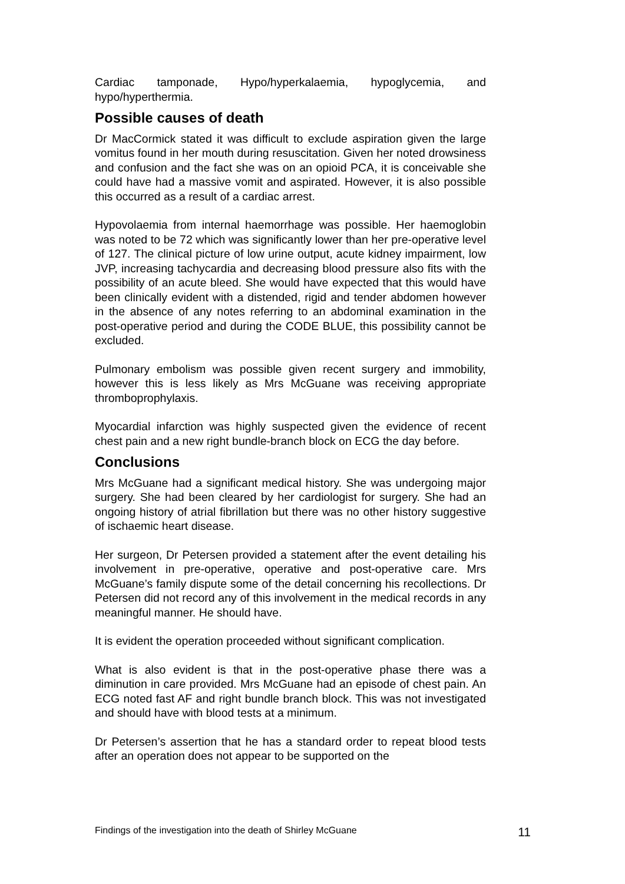Cardiac tamponade, Hypo/hyperkalaemia, hypoglycemia, and hypo/hyperthermia.
Possible causes of death
Dr MacCormick stated it was difficult to exclude aspiration given the large vomitus found in her mouth during resuscitation. Given her noted drowsiness and confusion and the fact she was on an opioid PCA, it is conceivable she could have had a massive vomit and aspirated. However, it is also possible this occurred as a result of a cardiac arrest.
Hypovolaemia from internal haemorrhage was possible. Her haemoglobin was noted to be 72 which was significantly lower than her pre-operative level of 127. The clinical picture of low urine output, acute kidney impairment, low JVP, increasing tachycardia and decreasing blood pressure also fits with the possibility of an acute bleed. She would have expected that this would have been clinically evident with a distended, rigid and tender abdomen however in the absence of any notes referring to an abdominal examination in the post-operative period and during the CODE BLUE, this possibility cannot be excluded.
Pulmonary embolism was possible given recent surgery and immobility, however this is less likely as Mrs McGuane was receiving appropriate thromboprophylaxis.
Myocardial infarction was highly suspected given the evidence of recent chest pain and a new right bundle-branch block on ECG the day before.
Conclusions
Mrs McGuane had a significant medical history. She was undergoing major surgery. She had been cleared by her cardiologist for surgery. She had an ongoing history of atrial fibrillation but there was no other history suggestive of ischaemic heart disease.
Her surgeon, Dr Petersen provided a statement after the event detailing his involvement in pre-operative, operative and post-operative care. Mrs McGuane’s family dispute some of the detail concerning his recollections. Dr Petersen did not record any of this involvement in the medical records in any meaningful manner. He should have.
It is evident the operation proceeded without significant complication.
What is also evident is that in the post-operative phase there was a diminution in care provided. Mrs McGuane had an episode of chest pain. An ECG noted fast AF and right bundle branch block. This was not investigated and should have with blood tests at a minimum.
Dr Petersen’s assertion that he has a standard order to repeat blood tests after an operation does not appear to be supported on the
Findings of the investigation into the death of Shirley McGuane 11